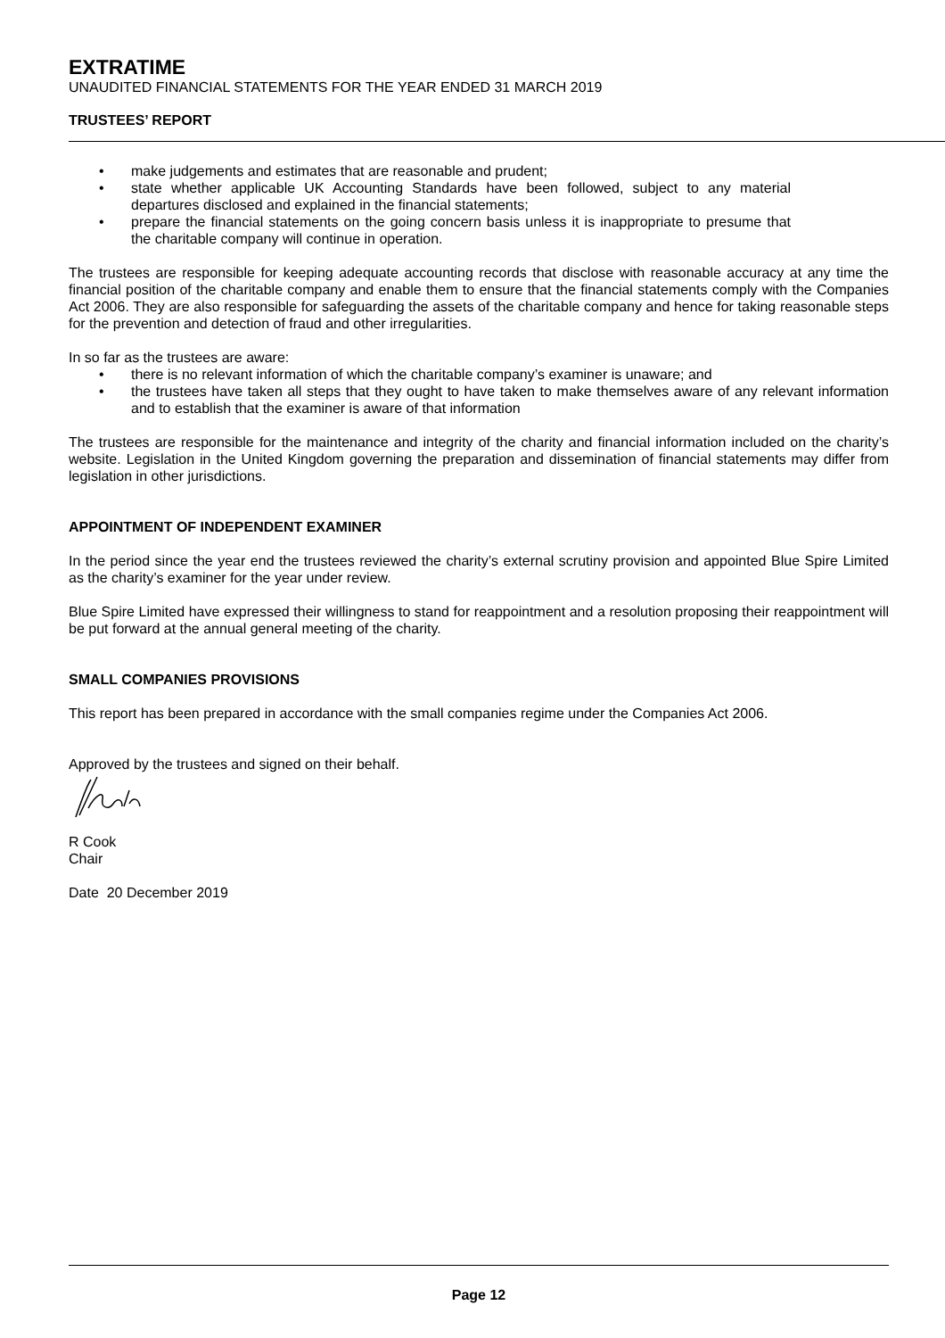EXTRATIME
UNAUDITED FINANCIAL STATEMENTS FOR THE YEAR ENDED 31 MARCH 2019
TRUSTEES’ REPORT
make judgements and estimates that are reasonable and prudent;
state whether applicable UK Accounting Standards have been followed, subject to any material departures disclosed and explained in the financial statements;
prepare the financial statements on the going concern basis unless it is inappropriate to presume that the charitable company will continue in operation.
The trustees are responsible for keeping adequate accounting records that disclose with reasonable accuracy at any time the financial position of the charitable company and enable them to ensure that the financial statements comply with the Companies Act 2006. They are also responsible for safeguarding the assets of the charitable company and hence for taking reasonable steps for the prevention and detection of fraud and other irregularities.
In so far as the trustees are aware:
there is no relevant information of which the charitable company’s examiner is unaware; and
the trustees have taken all steps that they ought to have taken to make themselves aware of any relevant information and to establish that the examiner is aware of that information
The trustees are responsible for the maintenance and integrity of the charity and financial information included on the charity’s website. Legislation in the United Kingdom governing the preparation and dissemination of financial statements may differ from legislation in other jurisdictions.
APPOINTMENT OF INDEPENDENT EXAMINER
In the period since the year end the trustees reviewed the charity’s external scrutiny provision and appointed Blue Spire Limited as the charity’s examiner for the year under review.
Blue Spire Limited have expressed their willingness to stand for reappointment and a resolution proposing their reappointment will be put forward at the annual general meeting of the charity.
SMALL COMPANIES PROVISIONS
This report has been prepared in accordance with the small companies regime under the Companies Act 2006.
Approved by the trustees and signed on their behalf.
R Cook
Chair
Date 20 December 2019
Page 12